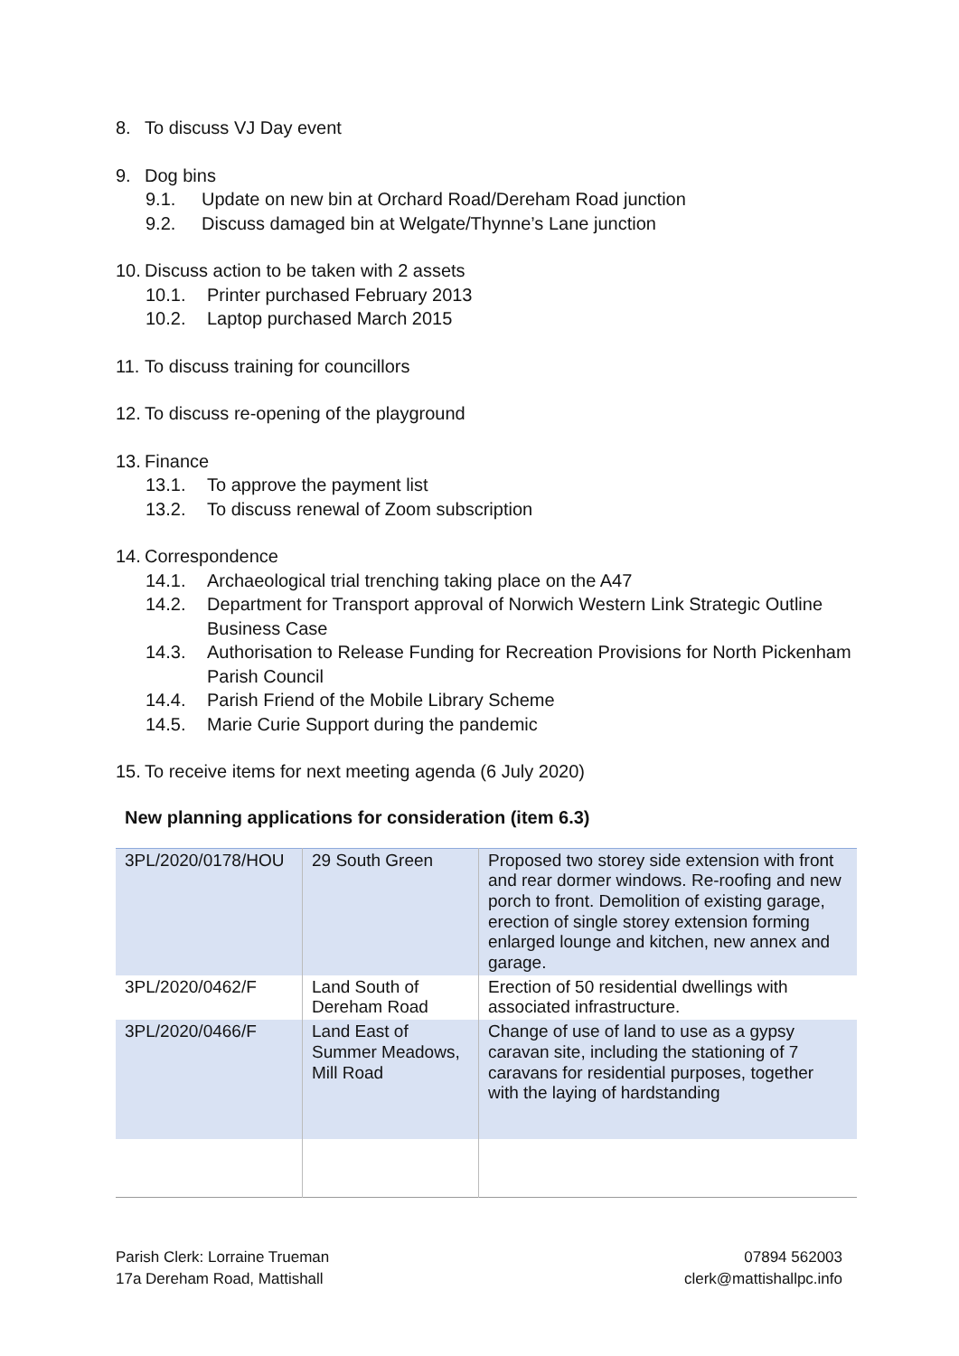8. To discuss VJ Day event
9. Dog bins
9.1. Update on new bin at Orchard Road/Dereham Road junction
9.2. Discuss damaged bin at Welgate/Thynne’s Lane junction
10. Discuss action to be taken with 2 assets
10.1. Printer purchased February 2013
10.2. Laptop purchased March 2015
11. To discuss training for councillors
12. To discuss re-opening of the playground
13. Finance
13.1. To approve the payment list
13.2. To discuss renewal of Zoom subscription
14. Correspondence
14.1. Archaeological trial trenching taking place on the A47
14.2. Department for Transport approval of Norwich Western Link Strategic Outline Business Case
14.3. Authorisation to Release Funding for Recreation Provisions for North Pickenham Parish Council
14.4. Parish Friend of the Mobile Library Scheme
14.5. Marie Curie Support during the pandemic
15. To receive items for next meeting agenda (6 July 2020)
New planning applications for consideration (item 6.3)
| 3PL/2020/0178/HOU | 29 South Green | Proposed two storey side extension with front and rear dormer windows. Re-roofing and new porch to front. Demolition of existing garage, erection of single storey extension forming enlarged lounge and kitchen, new annex and garage. |
| 3PL/2020/0462/F | Land South of Dereham Road | Erection of 50 residential dwellings with associated infrastructure. |
| 3PL/2020/0466/F | Land East of Summer Meadows, Mill Road | Change of use of land to use as a gypsy caravan site, including the stationing of 7 caravans for residential purposes, together with the laying of hardstanding |
Parish Clerk: Lorraine Trueman
17a Dereham Road, Mattishall
07894 562003
clerk@mattishallpc.info